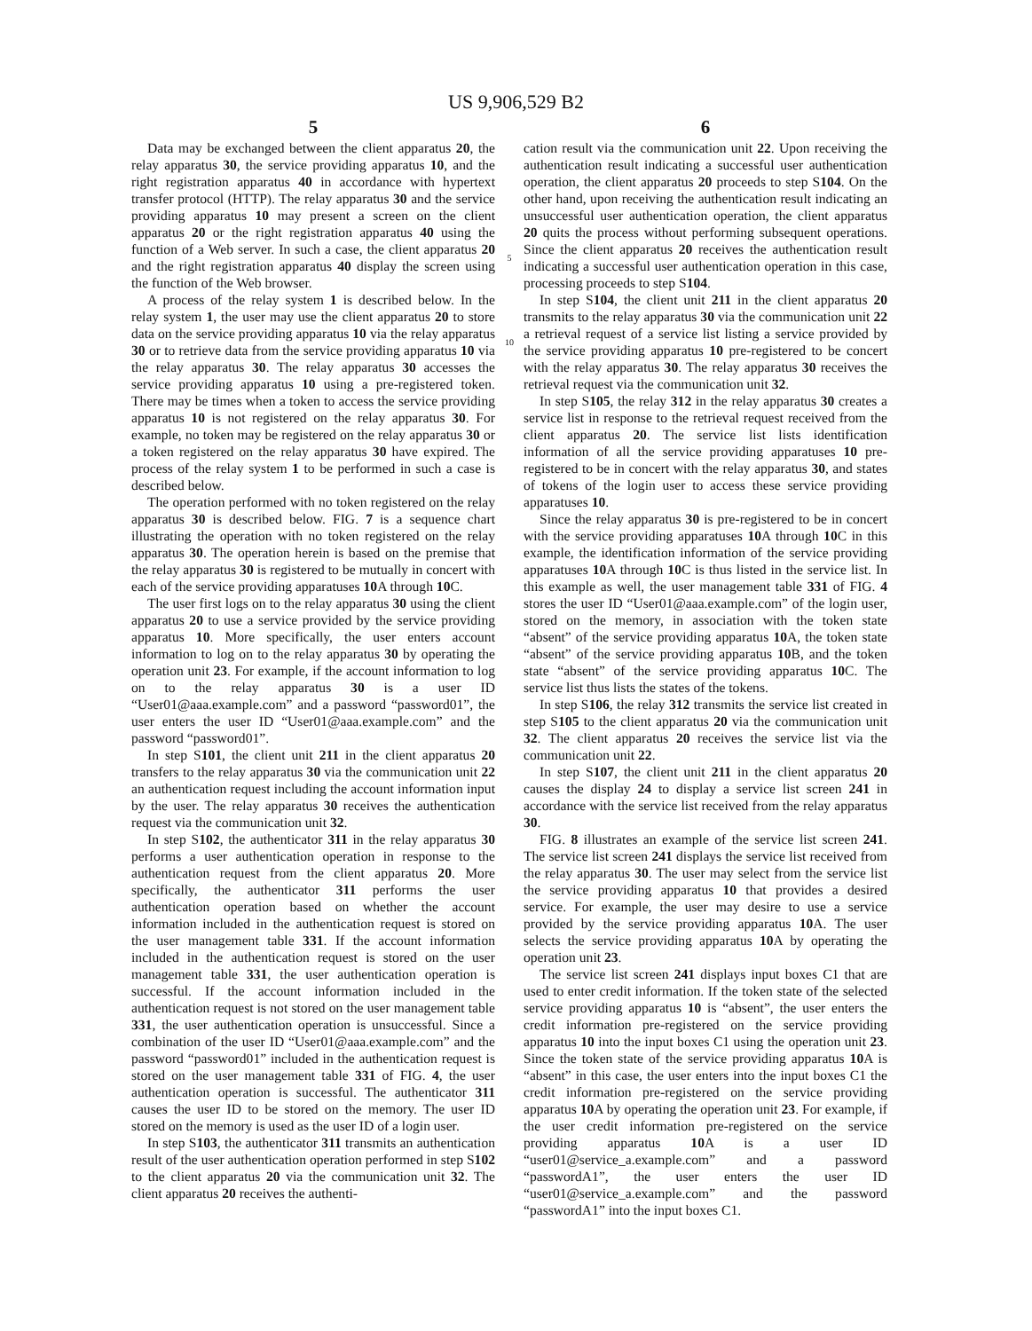US 9,906,529 B2
5
Data may be exchanged between the client apparatus 20, the relay apparatus 30, the service providing apparatus 10, and the right registration apparatus 40 in accordance with hypertext transfer protocol (HTTP). The relay apparatus 30 and the service providing apparatus 10 may present a screen on the client apparatus 20 or the right registration apparatus 40 using the function of a Web server. In such a case, the client apparatus 20 and the right registration apparatus 40 display the screen using the function of the Web browser.
A process of the relay system 1 is described below. In the relay system 1, the user may use the client apparatus 20 to store data on the service providing apparatus 10 via the relay apparatus 30 or to retrieve data from the service providing apparatus 10 via the relay apparatus 30. The relay apparatus 30 accesses the service providing apparatus 10 using a pre-registered token. There may be times when a token to access the service providing apparatus 10 is not registered on the relay apparatus 30. For example, no token may be registered on the relay apparatus 30 or a token registered on the relay apparatus 30 have expired. The process of the relay system 1 to be performed in such a case is described below.
The operation performed with no token registered on the relay apparatus 30 is described below. FIG. 7 is a sequence chart illustrating the operation with no token registered on the relay apparatus 30. The operation herein is based on the premise that the relay apparatus 30 is registered to be mutually in concert with each of the service providing apparatuses 10 A through 10 C.
The user first logs on to the relay apparatus 30 using the client apparatus 20 to use a service provided by the service providing apparatus 10. More specifically, the user enters account information to log on to the relay apparatus 30 by operating the operation unit 23. For example, if the account information to log on to the relay apparatus 30 is a user ID “User01@aaa.example.com” and a password “password01”, the user enters the user ID “User01@aaa.example.com” and the password “password01”.
In step S101, the client unit 211 in the client apparatus 20 transfers to the relay apparatus 30 via the communication unit 22 an authentication request including the account information input by the user. The relay apparatus 30 receives the authentication request via the communication unit 32.
In step S102, the authenticator 311 in the relay apparatus 30 performs a user authentication operation in response to the authentication request from the client apparatus 20. More specifically, the authenticator 311 performs the user authentication operation based on whether the account information included in the authentication request is stored on the user management table 331. If the account information included in the authentication request is stored on the user management table 331, the user authentication operation is successful. If the account information included in the authentication request is not stored on the user management table 331, the user authentication operation is unsuccessful. Since a combination of the user ID “User01@aaa.example.com” and the password “password01” included in the authentication request is stored on the user management table 331 of FIG. 4, the user authentication operation is successful. The authenticator 311 causes the user ID to be stored on the memory. The user ID stored on the memory is used as the user ID of a login user.
In step S103, the authenticator 311 transmits an authentication result of the user authentication operation performed in step S102 to the client apparatus 20 via the communication unit 32. The client apparatus 20 receives the authenti-
5
10
6
cation result via the communication unit 22. Upon receiving the authentication result indicating a successful user authentication operation, the client apparatus 20 proceeds to step S104. On the other hand, upon receiving the authentication result indicating an unsuccessful user authentication operation, the client apparatus 20 quits the process without performing subsequent operations. Since the client apparatus 20 receives the authentication result indicating a successful user authentication operation in this case, processing proceeds to step S104.
In step S104, the client unit 211 in the client apparatus 20 transmits to the relay apparatus 30 via the communication unit 22 a retrieval request of a service list listing a service provided by the service providing apparatus 10 pre-registered to be concert with the relay apparatus 30. The relay apparatus 30 receives the retrieval request via the communication unit 32.
In step S105, the relay 312 in the relay apparatus 30 creates a service list in response to the retrieval request received from the client apparatus 20. The service list lists identification information of all the service providing apparatuses 10 pre-registered to be in concert with the relay apparatus 30, and states of tokens of the login user to access these service providing apparatuses 10.
Since the relay apparatus 30 is pre-registered to be in concert with the service providing apparatuses 10 A through 10 C in this example, the identification information of the service providing apparatuses 10 A through 10 C is thus listed in the service list. In this example as well, the user management table 331 of FIG. 4 stores the user ID “User01@aaa.example.com” of the login user, stored on the memory, in association with the token state “absent” of the service providing apparatus 10 A, the token state “absent” of the service providing apparatus 10 B, and the token state “absent” of the service providing apparatus 10 C. The service list thus lists the states of the tokens.
In step S106, the relay 312 transmits the service list created in step S105 to the client apparatus 20 via the communication unit 32. The client apparatus 20 receives the service list via the communication unit 22.
In step S107, the client unit 211 in the client apparatus 20 causes the display 24 to display a service list screen 241 in accordance with the service list received from the relay apparatus 30.
FIG. 8 illustrates an example of the service list screen 241. The service list screen 241 displays the service list received from the relay apparatus 30. The user may select from the service list the service providing apparatus 10 that provides a desired service. For example, the user may desire to use a service provided by the service providing apparatus 10 A. The user selects the service providing apparatus 10 A by operating the operation unit 23.
The service list screen 241 displays input boxes C1 that are used to enter credit information. If the token state of the selected service providing apparatus 10 is “absent”, the user enters the credit information pre-registered on the service providing apparatus 10 into the input boxes C1 using the operation unit 23. Since the token state of the service providing apparatus 10 A is “absent” in this case, the user enters into the input boxes C1 the credit information pre-registered on the service providing apparatus 10 A by operating the operation unit 23. For example, if the user credit information pre-registered on the service providing apparatus 10 A is a user ID “user01@service_a.example.com” and a password “passwordA1”, the user enters the user ID “user01@service_a.example.com” and the password “passwordA1” into the input boxes C1.